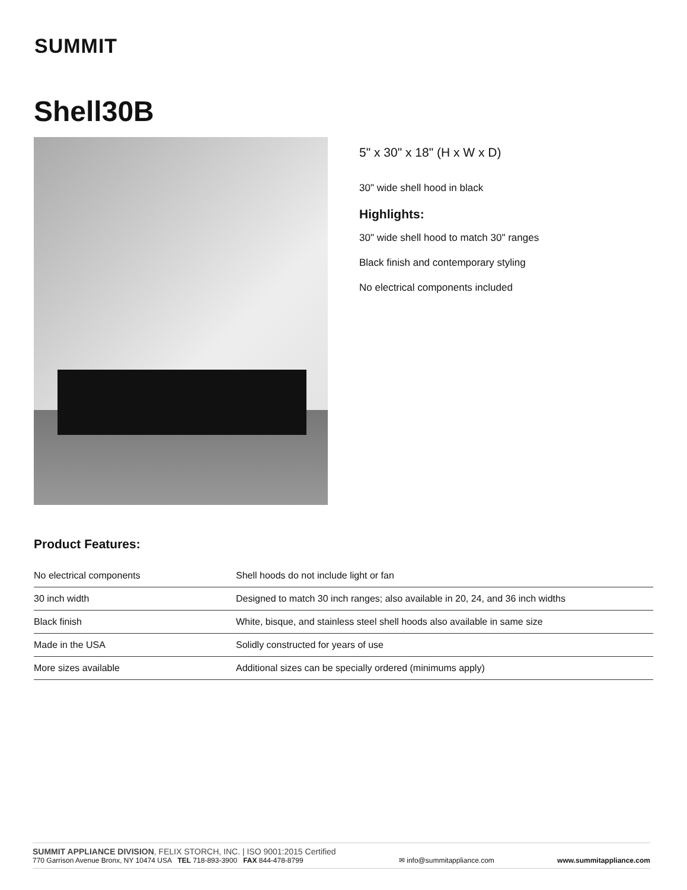SUMMIT
Shell30B
5" x 30" x 18" (H x W x D)
30" wide shell hood in black
Highlights:
30" wide shell hood to match 30" ranges
Black finish and contemporary styling
No electrical components included
Product Features:
| No electrical components | Shell hoods do not include light or fan |
| 30 inch width | Designed to match 30 inch ranges; also available in 20, 24, and 36 inch widths |
| Black finish | White, bisque, and stainless steel shell hoods also available in same size |
| Made in the USA | Solidly constructed for years of use |
| More sizes available | Additional sizes can be specially ordered (minimums apply) |
SUMMIT APPLIANCE DIVISION, FELIX STORCH, INC. | ISO 9001:2015 Certified
770 Garrison Avenue Bronx, NY 10474 USA TEL 718-893-3900 FAX 844-478-8799
✉ info@summitappliance.com
www.summitappliance.com